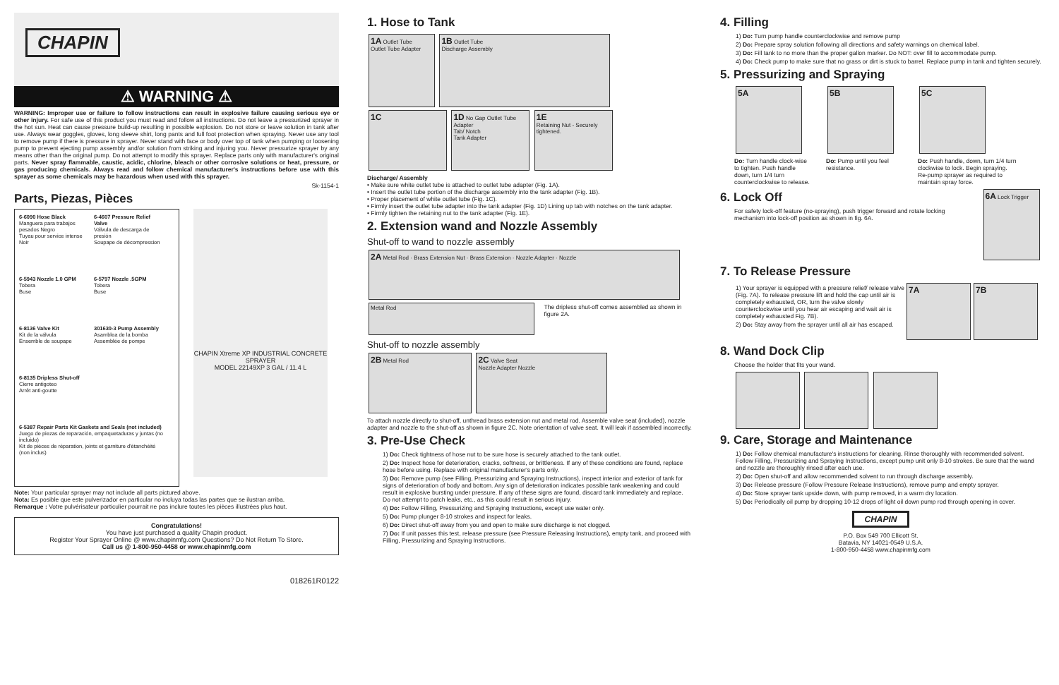CHAPIN
⚠ WARNING ⚠
WARNING: Improper use or failure to follow instructions can result in explosive failure causing serious eye or other injury. For safe use of this product you must read and follow all instructions. Do not leave a pressurized sprayer in the hot sun. Heat can cause pressure build-up resulting in possible explosion. Do not store or leave solution in tank after use. Always wear goggles, gloves, long sleeve shirt, long pants and full foot protection when spraying. Never use any tool to remove pump if there is pressure in sprayer. Never stand with face or body over top of tank when pumping or loosening pump to prevent ejecting pump assembly and/or solution from striking and injuring you. Never pressurize sprayer by any means other than the original pump. Do not attempt to modify this sprayer. Replace parts only with manufacturer's original parts. Never spray flammable, caustic, acidic, chlorine, bleach or other corrosive solutions or heat, pressure, or gas producing chemicals. Always read and follow chemical manufacturer's instructions before use with this sprayer as some chemicals may be hazardous when used with this sprayer.
Sk-1154-1
Parts, Piezas, Pièces
6-6090 Hose Black
Manguera para trabajos pesados Negro
Tuyau pour service intense Noir
6-4607 Pressure Relief Valve
Válvula de descarga de presión
Soupape de décompression
6-5943 Nozzle 1.0 GPM
Tobera
Buse
6-5797 Nozzle .5GPM
Tobera
Buse
6-8136 Valve Kit
Kit de la válvula
Ensemble de soupape
301630-3 Pump Assembly
Asamblea de la bomba
Assemblée de pompe
6-8135 Dripless Shut-off
Cierre antigoteo
Arrêt anti-goutte
6-5387 Repair Parts Kit Gaskets and Seals (not included)
Juego de piezas de reparación, empaquetaduras y juntas (no incluido)
Kit de pièces de réparation, joints et garniture d'étanchéité (non inclus)
CHAPIN Xtreme XP INDUSTRIAL CONCRETE SPRAYER
MODEL 22149XP 3 GAL / 11.4 L
Note: Your particular sprayer may not include all parts pictured above.
Nota: Es posible que este pulverizador en particular no incluya todas las partes que se ilustran arriba.
Remarque : Votre pulvérisateur particulier pourrait ne pas inclure toutes les pièces illustrées plus haut.
Congratulations!
You have just purchased a quality Chapin product.
Register Your Sprayer Online @ www.chapinmfg.com Questions? Do Not Return To Store.
Call us @ 1-800-950-4458 or www.chapinmfg.com
018261R0122
1. Hose to Tank
1A Outlet Tube
Outlet Tube Adapter
1B Outlet Tube
Discharge Assembly
1C
1D No Gap Outlet Tube Adapter
Tab/ Notch
Tank Adapter
1E
Retaining Nut - Securely tightened.
Discharge/ Assembly
• Make sure white outlet tube is attached to outlet tube adapter (Fig. 1A).
• Insert the outlet tube portion of the discharge assembly into the tank adapter (Fig. 1B).
• Proper placement of white outlet tube (Fig. 1C).
• Firmly insert the outlet tube adapter into the tank adapter (Fig. 1D) Lining up tab with notches on the tank adapter.
• Firmly tighten the retaining nut to the tank adapter (Fig. 1E).
2. Extension wand and Nozzle Assembly
Shut-off to wand to nozzle assembly
2A Metal Rod · Brass Extension Nut · Brass Extension · Nozzle Adapter · Nozzle
Metal Rod
The dripless shut-off comes assembled as shown in figure 2A.
Shut-off to nozzle assembly
2B Metal Rod
2C Valve Seat
Nozzle Adapter Nozzle
To attach nozzle directly to shut-off, unthread brass extension nut and metal rod. Assemble valve seat (included), nozzle adapter and nozzle to the shut-off as shown in figure 2C. Note orientation of valve seat. It will leak if assembled incorrectly.
3. Pre-Use Check
1) Do: Check tightness of hose nut to be sure hose is securely attached to the tank outlet.
2) Do: Inspect hose for deterioration, cracks, softness, or brittleness. If any of these conditions are found, replace hose before using. Replace with original manufacturer's parts only.
3) Do: Remove pump (see Filling, Pressurizing and Spraying Instructions), inspect interior and exterior of tank for signs of deterioration of body and bottom. Any sign of deterioration indicates possible tank weakening and could result in explosive bursting under pressure. If any of these signs are found, discard tank immediately and replace. Do not attempt to patch leaks, etc., as this could result in serious injury.
4) Do: Follow Filling, Pressurizing and Spraying Instructions, except use water only.
5) Do: Pump plunger 8-10 strokes and inspect for leaks.
6) Do: Direct shut-off away from you and open to make sure discharge is not clogged.
7) Do: If unit passes this test, release pressure (see Pressure Releasing Instructions), empty tank, and proceed with Filling, Pressurizing and Spraying Instructions.
4. Filling
1) Do: Turn pump handle counterclockwise and remove pump
2) Do: Prepare spray solution following all directions and safety warnings on chemical label.
3) Do: Fill tank to no more than the proper gallon marker. Do NOT: over fill to accommodate pump.
4) Do: Check pump to make sure that no grass or dirt is stuck to barrel. Replace pump in tank and tighten securely.
5. Pressurizing and Spraying
5A
Do: Turn handle clock-wise to tighten. Push handle down, turn 1/4 turn counterclockwise to release.
5B
Do: Pump until you feel resistance.
5C
Do: Push handle, down, turn 1/4 turn clockwise to lock. Begin spraying. Re-pump sprayer as required to maintain spray force.
6. Lock Off
For safety lock-off feature (no-spraying), push trigger forward and rotate locking mechanism into lock-off position as shown in fig. 6A.
6A Lock Trigger
7. To Release Pressure
1) Your sprayer is equipped with a pressure relief/ release valve (Fig. 7A). To release pressure lift and hold the cap until air is completely exhausted, OR, turn the valve slowly counterclockwise until you hear air escaping and wait air is completely exhausted Fig. 7B).
2) Do: Stay away from the sprayer until all air has escaped.
7A 7B
8. Wand Dock Clip
Choose the holder that fits your wand.
9. Care, Storage and Maintenance
1) Do: Follow chemical manufacture's instructions for cleaning. Rinse thoroughly with recommended solvent. Follow Filling, Pressurizing and Spraying Instructions, except pump unit only 8-10 strokes. Be sure that the wand and nozzle are thoroughly rinsed after each use.
2) Do: Open shut-off and allow recommended solvent to run through discharge assembly.
3) Do: Release pressure (Follow Pressure Release Instructions), remove pump and empty sprayer.
4) Do: Store sprayer tank upside down, with pump removed, in a warm dry location.
5) Do: Periodically oil pump by dropping 10-12 drops of light oil down pump rod through opening in cover.
CHAPIN
P.O. Box 549 700 Ellicott St.
Batavia, NY 14021-0549 U.S.A.
1-800-950-4458 www.chapinmfg.com